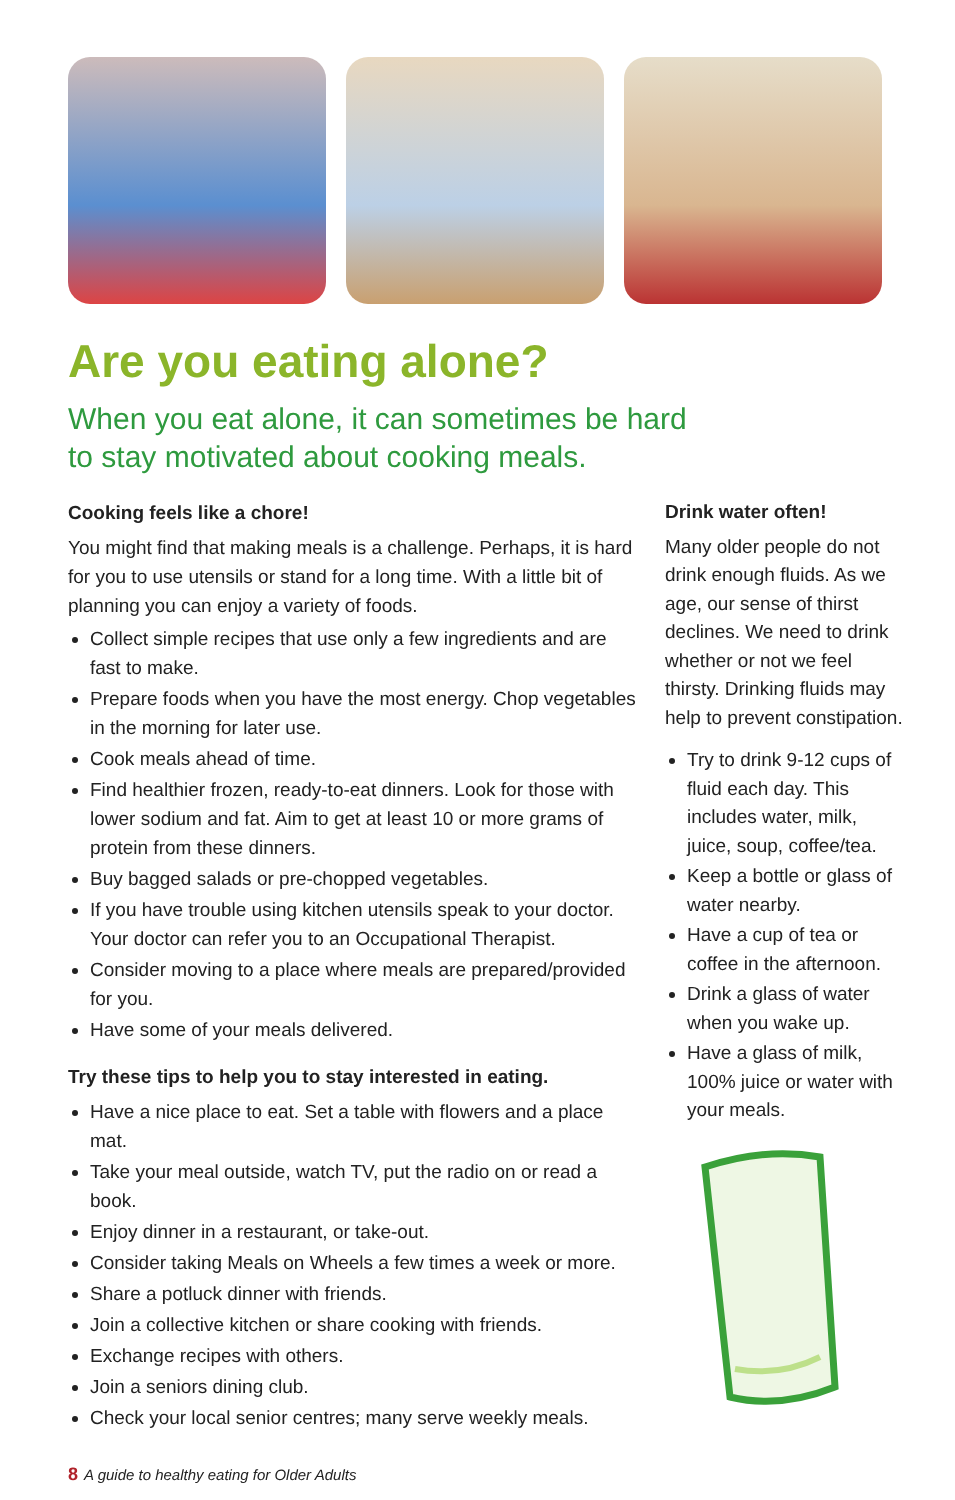Are you eating alone?
When you eat alone, it can sometimes be hard
to stay motivated about cooking meals.
Cooking feels like a chore!
You might find that making meals is a challenge. Perhaps, it is hard for you to use utensils or stand for a long time. With a little bit of planning you can enjoy a variety of foods.
Collect simple recipes that use only a few ingredients and are fast to make.
Prepare foods when you have the most energy. Chop vegetables in the morning for later use.
Cook meals ahead of time.
Find healthier frozen, ready-to-eat dinners. Look for those with lower sodium and fat. Aim to get at least 10 or more grams of protein from these dinners.
Buy bagged salads or pre-chopped vegetables.
If you have trouble using kitchen utensils speak to your doctor. Your doctor can refer you to an Occupational Therapist.
Consider moving to a place where meals are prepared/provided for you.
Have some of your meals delivered.
Try these tips to help you to stay interested in eating.
Have a nice place to eat. Set a table with flowers and a place mat.
Take your meal outside, watch TV, put the radio on or read a book.
Enjoy dinner in a restaurant, or take-out.
Consider taking Meals on Wheels a few times a week or more.
Share a potluck dinner with friends.
Join a collective kitchen or share cooking with friends.
Exchange recipes with others.
Join a seniors dining club.
Check your local senior centres; many serve weekly meals.
Drink water often!
Many older people do not drink enough fluids. As we age, our sense of thirst declines. We need to drink whether or not we feel thirsty. Drinking fluids may help to prevent constipation.
Try to drink 9-12 cups of fluid each day. This includes water, milk, juice, soup, coffee/tea.
Keep a bottle or glass of water nearby.
Have a cup of tea or coffee in the afternoon.
Drink a glass of water when you wake up.
Have a glass of milk, 100% juice or water with your meals.
8 A guide to healthy eating for Older Adults